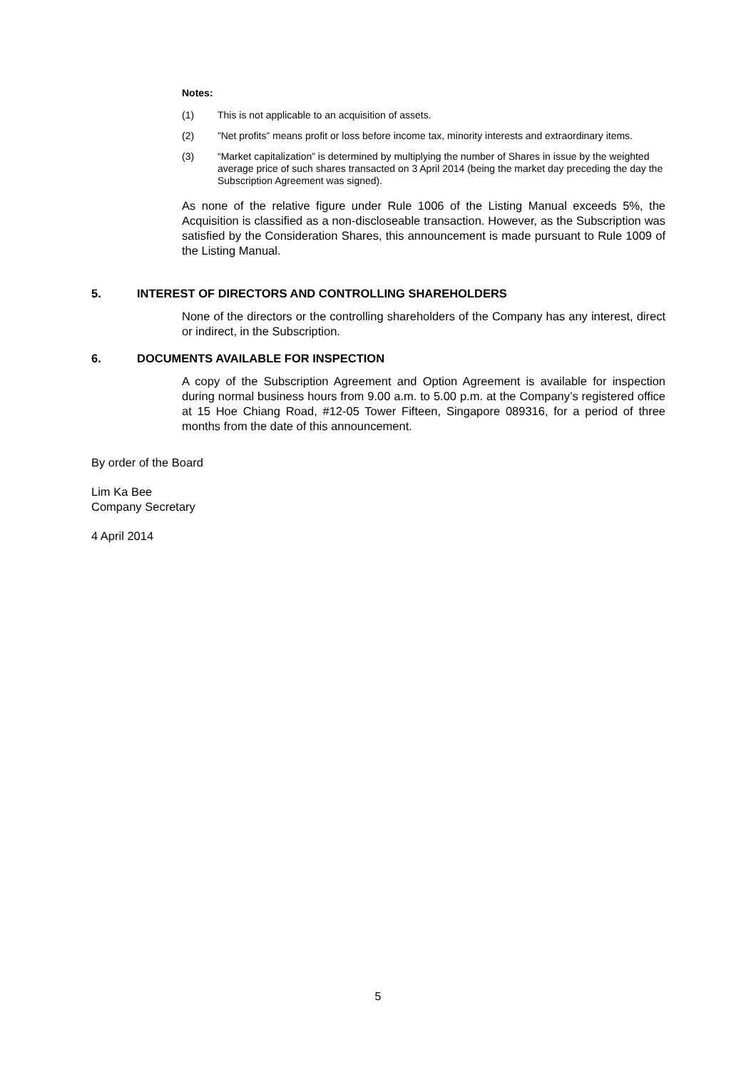Notes:
(1) This is not applicable to an acquisition of assets.
(2)”Net profits” means profit or loss before income tax, minority interests and extraordinary items.
(3) “Market capitalization” is determined by multiplying the number of Shares in issue by the weighted average price of such shares transacted on 3 April 2014 (being the market day preceding the day the Subscription Agreement was signed).
As none of the relative figure under Rule 1006 of the Listing Manual exceeds 5%, the Acquisition is classified as a non-discloseable transaction. However, as the Subscription was satisfied by the Consideration Shares, this announcement is made pursuant to Rule 1009 of the Listing Manual.
5. INTEREST OF DIRECTORS AND CONTROLLING SHAREHOLDERS
None of the directors or the controlling shareholders of the Company has any interest, direct or indirect, in the Subscription.
6. DOCUMENTS AVAILABLE FOR INSPECTION
A copy of the Subscription Agreement and Option Agreement is available for inspection during normal business hours from 9.00 a.m. to 5.00 p.m. at the Company’s registered office at 15 Hoe Chiang Road, #12-05 Tower Fifteen, Singapore 089316, for a period of three months from the date of this announcement.
By order of the Board
Lim Ka Bee
Company Secretary
4 April 2014
5